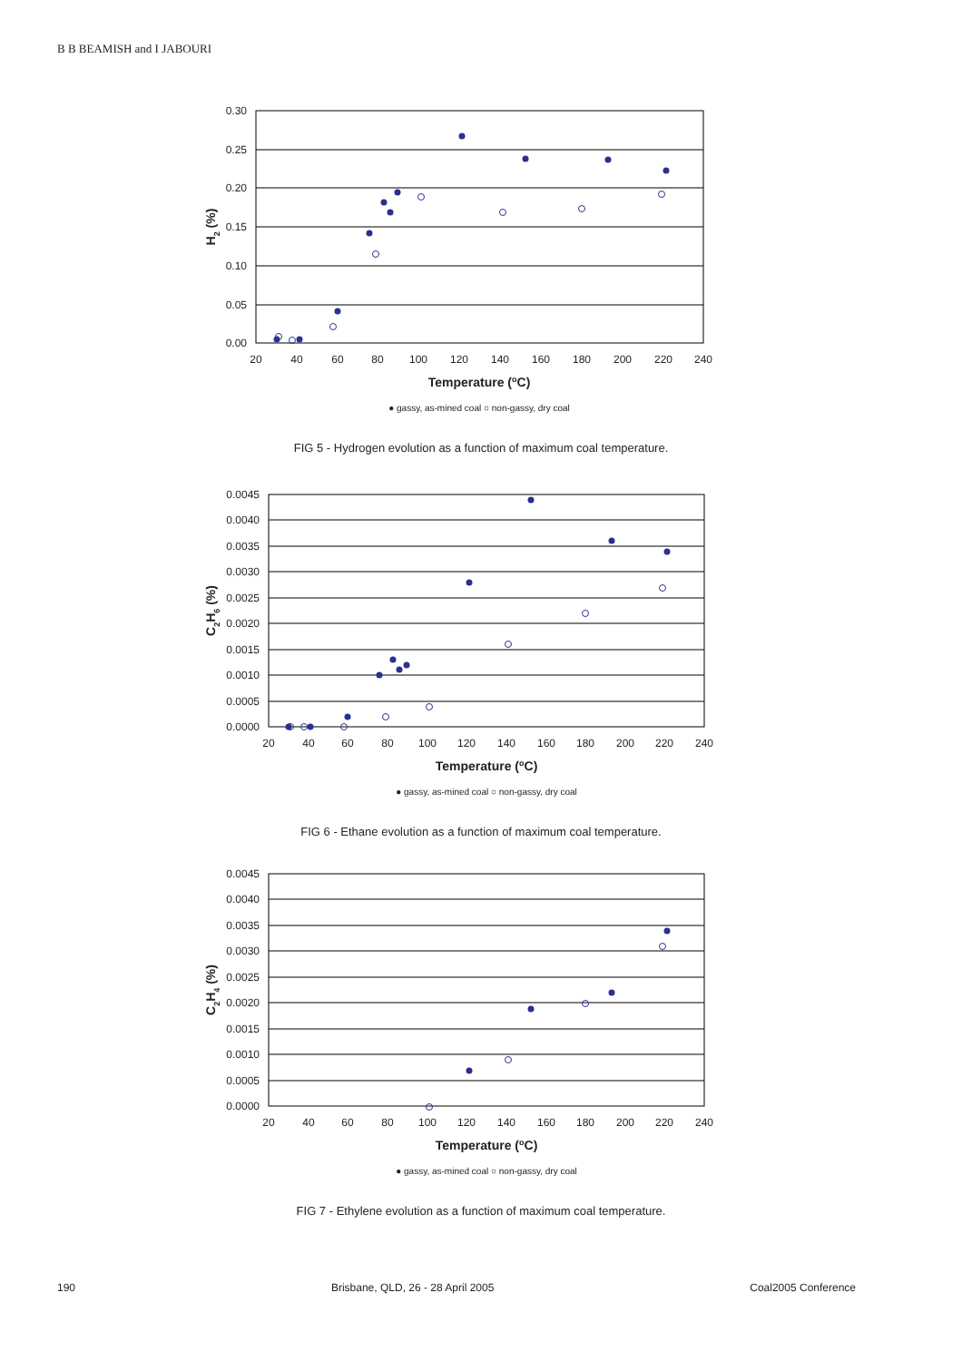B B BEAMISH and I JABOURI
0.30
0.25
0.20
0.15
0.10
0.05
0.00
20
40
60
80
100
120
140
160
180
200
220
240
Temperature (oC)
H2 (%)
● gassy, as-mined coal ○ non-gassy, dry coal
FIG 5 - Hydrogen evolution as a function of maximum coal temperature.
0.0045
0.0040
0.0035
0.0030
0.0025
0.0020
0.0015
0.0010
0.0005
0.0000
20
40
60
80
100
120
140
160
180
200
220
240
Temperature (oC)
C2H6 (%)
● gassy, as-mined coal ○ non-gassy, dry coal
FIG 6 - Ethane evolution as a function of maximum coal temperature.
0.0045
0.0040
0.0035
0.0030
0.0025
0.0020
0.0015
0.0010
0.0005
0.0000
20
40
60
80
100
120
140
160
180
200
220
240
Temperature (oC)
C2H4 (%)
● gassy, as-mined coal ○ non-gassy, dry coal
FIG 7 - Ethylene evolution as a function of maximum coal temperature.
190 Brisbane, QLD, 26 - 28 April 2005 Coal2005 Conference